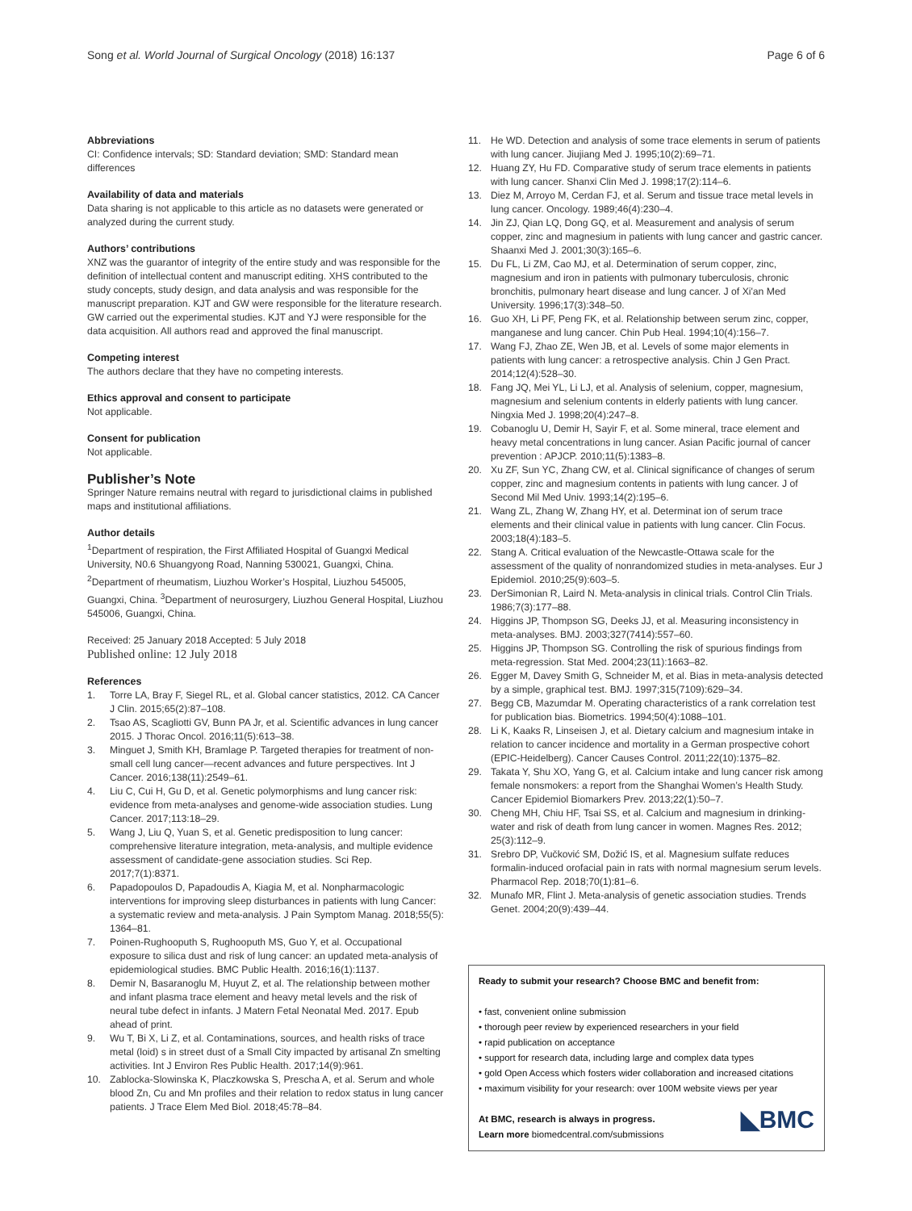Song et al. World Journal of Surgical Oncology (2018) 16:137 Page 6 of 6
Abbreviations
CI: Confidence intervals; SD: Standard deviation; SMD: Standard mean differences
Availability of data and materials
Data sharing is not applicable to this article as no datasets were generated or analyzed during the current study.
Authors’ contributions
XNZ was the guarantor of integrity of the entire study and was responsible for the definition of intellectual content and manuscript editing. XHS contributed to the study concepts, study design, and data analysis and was responsible for the manuscript preparation. KJT and GW were responsible for the literature research. GW carried out the experimental studies. KJT and YJ were responsible for the data acquisition. All authors read and approved the final manuscript.
Competing interest
The authors declare that they have no competing interests.
Ethics approval and consent to participate
Not applicable.
Consent for publication
Not applicable.
Publisher’s Note
Springer Nature remains neutral with regard to jurisdictional claims in published maps and institutional affiliations.
Author details
<sup>1</sup> Department of respiration, the First Affiliated Hospital of Guangxi Medical University, N0.6 Shuangyong Road, Nanning 530021, Guangxi, China. <sup>2</sup>Department of rheumatism, Liuzhou Worker’s Hospital, Liuzhou 545005, Guangxi, China. <sup>3</sup>Department of neurosurgery, Liuzhou General Hospital, Liuzhou 545006, Guangxi, China.
Received: 25 January 2018 Accepted: 5 July 2018
Published online: 12 July 2018
References
1. Torre LA, Bray F, Siegel RL, et al. Global cancer statistics, 2012. CA Cancer J Clin. 2015;65(2):87–108.
2. Tsao AS, Scagliotti GV, Bunn PA Jr, et al. Scientific advances in lung cancer 2015. J Thorac Oncol. 2016;11(5):613–38.
3. Minguet J, Smith KH, Bramlage P. Targeted therapies for treatment of non-small cell lung cancer—recent advances and future perspectives. Int J Cancer. 2016;138(11):2549–61.
4. Liu C, Cui H, Gu D, et al. Genetic polymorphisms and lung cancer risk: evidence from meta-analyses and genome-wide association studies. Lung Cancer. 2017;113:18–29.
5. Wang J, Liu Q, Yuan S, et al. Genetic predisposition to lung cancer: comprehensive literature integration, meta-analysis, and multiple evidence assessment of candidate-gene association studies. Sci Rep. 2017;7(1):8371.
6. Papadopoulos D, Papadoudis A, Kiagia M, et al. Nonpharmacologic interventions for improving sleep disturbances in patients with lung Cancer: a systematic review and meta-analysis. J Pain Symptom Manag. 2018;55(5): 1364–81.
7. Poinen-Rughooputh S, Rughooputh MS, Guo Y, et al. Occupational exposure to silica dust and risk of lung cancer: an updated meta-analysis of epidemiological studies. BMC Public Health. 2016;16(1):1137.
8. Demir N, Basaranoglu M, Huyut Z, et al. The relationship between mother and infant plasma trace element and heavy metal levels and the risk of neural tube defect in infants. J Matern Fetal Neonatal Med. 2017. Epub ahead of print.
9. Wu T, Bi X, Li Z, et al. Contaminations, sources, and health risks of trace metal (loid) s in street dust of a Small City impacted by artisanal Zn smelting activities. Int J Environ Res Public Health. 2017;14(9):961.
10. Zablocka-Slowinska K, Placzkowska S, Prescha A, et al. Serum and whole blood Zn, Cu and Mn profiles and their relation to redox status in lung cancer patients. J Trace Elem Med Biol. 2018;45:78–84.
11. He WD. Detection and analysis of some trace elements in serum of patients with lung cancer. Jiujiang Med J. 1995;10(2):69–71.
12. Huang ZY, Hu FD. Comparative study of serum trace elements in patients with lung cancer. Shanxi Clin Med J. 1998;17(2):114–6.
13. Diez M, Arroyo M, Cerdan FJ, et al. Serum and tissue trace metal levels in lung cancer. Oncology. 1989;46(4):230–4.
14. Jin ZJ, Qian LQ, Dong GQ, et al. Measurement and analysis of serum copper, zinc and magnesium in patients with lung cancer and gastric cancer. Shaanxi Med J. 2001;30(3):165–6.
15. Du FL, Li ZM, Cao MJ, et al. Determination of serum copper, zinc, magnesium and iron in patients with pulmonary tuberculosis, chronic bronchitis, pulmonary heart disease and lung cancer. J of Xi'an Med University. 1996;17(3):348–50.
16. Guo XH, Li PF, Peng FK, et al. Relationship between serum zinc, copper, manganese and lung cancer. Chin Pub Heal. 1994;10(4):156–7.
17. Wang FJ, Zhao ZE, Wen JB, et al. Levels of some major elements in patients with lung cancer: a retrospective analysis. Chin J Gen Pract. 2014;12(4):528–30.
18. Fang JQ, Mei YL, Li LJ, et al. Analysis of selenium, copper, magnesium, magnesium and selenium contents in elderly patients with lung cancer. Ningxia Med J. 1998;20(4):247–8.
19. Cobanoglu U, Demir H, Sayir F, et al. Some mineral, trace element and heavy metal concentrations in lung cancer. Asian Pacific journal of cancer prevention : APJCP. 2010;11(5):1383–8.
20. Xu ZF, Sun YC, Zhang CW, et al. Clinical significance of changes of serum copper, zinc and magnesium contents in patients with lung cancer. J of Second Mil Med Univ. 1993;14(2):195–6.
21. Wang ZL, Zhang W, Zhang HY, et al. Determinat ion of serum trace elements and their clinical value in patients with lung cancer. Clin Focus. 2003;18(4):183–5.
22. Stang A. Critical evaluation of the Newcastle-Ottawa scale for the assessment of the quality of nonrandomized studies in meta-analyses. Eur J Epidemiol. 2010;25(9):603–5.
23. DerSimonian R, Laird N. Meta-analysis in clinical trials. Control Clin Trials. 1986;7(3):177–88.
24. Higgins JP, Thompson SG, Deeks JJ, et al. Measuring inconsistency in meta-analyses. BMJ. 2003;327(7414):557–60.
25. Higgins JP, Thompson SG. Controlling the risk of spurious findings from meta-regression. Stat Med. 2004;23(11):1663–82.
26. Egger M, Davey Smith G, Schneider M, et al. Bias in meta-analysis detected by a simple, graphical test. BMJ. 1997;315(7109):629–34.
27. Begg CB, Mazumdar M. Operating characteristics of a rank correlation test for publication bias. Biometrics. 1994;50(4):1088–101.
28. Li K, Kaaks R, Linseisen J, et al. Dietary calcium and magnesium intake in relation to cancer incidence and mortality in a German prospective cohort (EPIC-Heidelberg). Cancer Causes Control. 2011;22(10):1375–82.
29. Takata Y, Shu XO, Yang G, et al. Calcium intake and lung cancer risk among female nonsmokers: a report from the Shanghai Women’s Health Study. Cancer Epidemiol Biomarkers Prev. 2013;22(1):50–7.
30. Cheng MH, Chiu HF, Tsai SS, et al. Calcium and magnesium in drinking-water and risk of death from lung cancer in women. Magnes Res. 2012; 25(3):112–9.
31. Srebro DP, Vučković SM, Dožić IS, et al. Magnesium sulfate reduces formalin-induced orofacial pain in rats with normal magnesium serum levels. Pharmacol Rep. 2018;70(1):81–6.
32. Munafo MR, Flint J. Meta-analysis of genetic association studies. Trends Genet. 2004;20(9):439–44.
Ready to submit your research? Choose BMC and benefit from:
• fast, convenient online submission
• thorough peer review by experienced researchers in your field
• rapid publication on acceptance
• support for research data, including large and complex data types
• gold Open Access which fosters wider collaboration and increased citations
• maximum visibility for your research: over 100M website views per year
◣BMC At BMC, research is always in progress.
Learn more biomedcentral.com/submissions